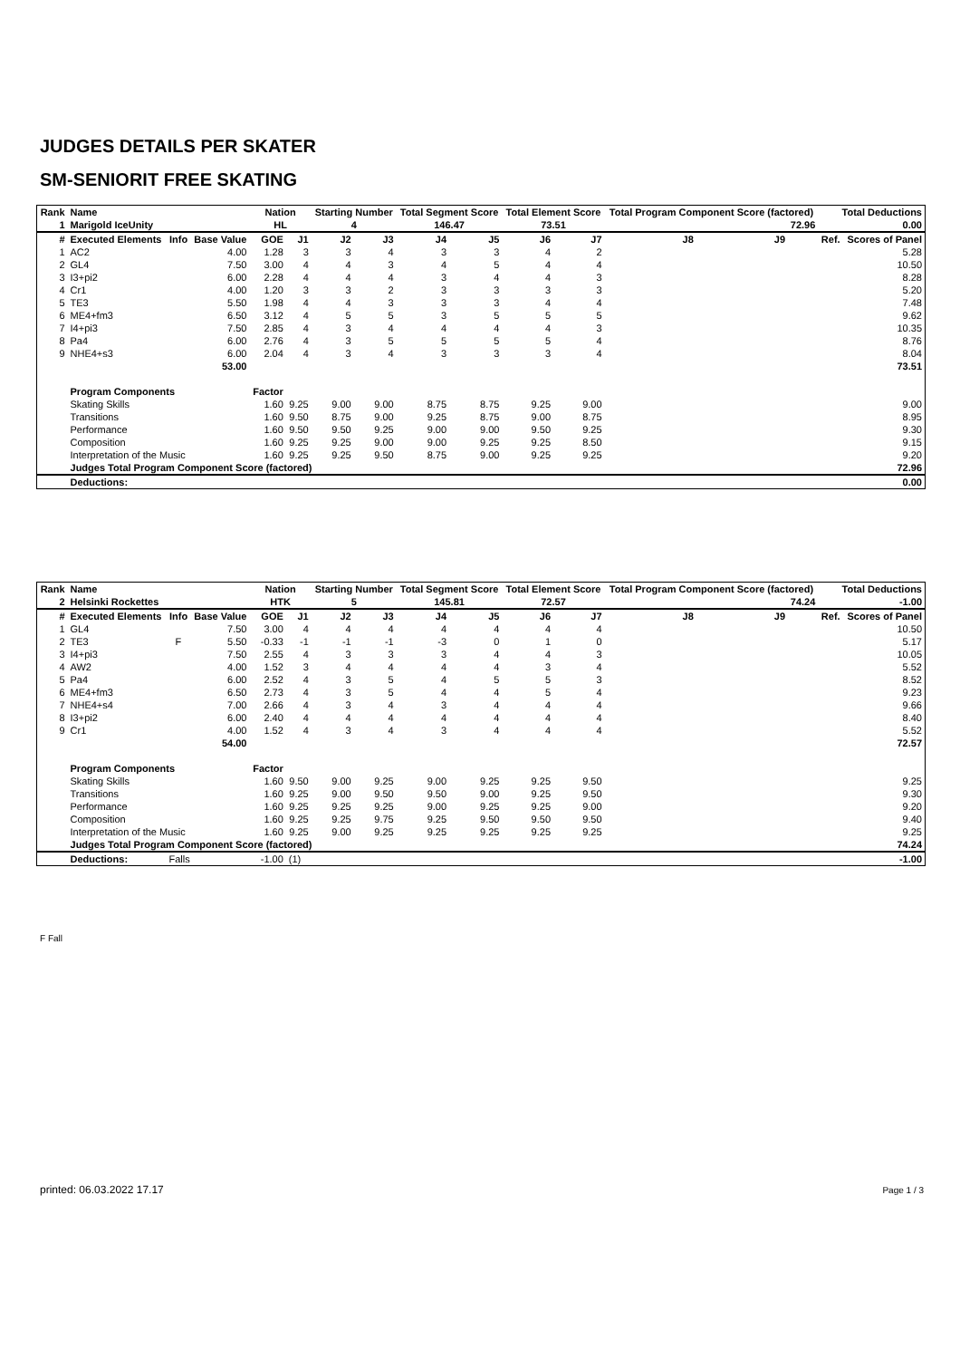JUDGES DETAILS PER SKATER
SM-SENIORIT FREE SKATING
| Rank | Name | | | Nation | | Starting Number | | Total Segment Score | | Total Element Score | | Total Program Component Score (factored) | | | Total Deductions | |
| --- | --- | --- | --- | --- | --- | --- | --- | --- | --- | --- | --- | --- | --- | --- | --- | --- |
| 1 | Marigold IceUnity | | | HL | | 4 | | 146.47 | | 73.51 | | 72.96 | | | 0.00 | |
| # | Executed Elements | Info | Base Value | GOE | J1 | J2 | J3 | J4 | J5 | J6 | J7 | J8 | J9 | | Ref. | Scores of Panel |
| 1 | AC2 | | 4.00 | 1.28 | 3 | 3 | 4 | 3 | 3 | 4 | 2 | | | | | 5.28 |
| 2 | GL4 | | 7.50 | 3.00 | 4 | 4 | 3 | 4 | 5 | 4 | 4 | | | | | 10.50 |
| 3 | I3+pi2 | | 6.00 | 2.28 | 4 | 4 | 4 | 3 | 4 | 4 | 3 | | | | | 8.28 |
| 4 | Cr1 | | 4.00 | 1.20 | 3 | 3 | 2 | 3 | 3 | 3 | 3 | | | | | 5.20 |
| 5 | TE3 | | 5.50 | 1.98 | 4 | 4 | 3 | 3 | 3 | 4 | 4 | | | | | 7.48 |
| 6 | ME4+fm3 | | 6.50 | 3.12 | 4 | 5 | 5 | 3 | 5 | 5 | 5 | | | | | 9.62 |
| 7 | I4+pi3 | | 7.50 | 2.85 | 4 | 3 | 4 | 4 | 4 | 4 | 3 | | | | | 10.35 |
| 8 | Pa4 | | 6.00 | 2.76 | 4 | 3 | 5 | 5 | 5 | 5 | 4 | | | | | 8.76 |
| 9 | NHE4+s3 | | 6.00 | 2.04 | 4 | 3 | 4 | 3 | 3 | 3 | 4 | | | | | 8.04 |
| | | | 53.00 | | | | | | | | | | | | | 73.51 |
| | Program Components | | | Factor | | | | | | | | | | | | |
| | Skating Skills | | | 1.60 | 9.25 | 9.00 | 9.00 | 8.75 | 8.75 | 9.25 | 9.00 | | | | | 9.00 |
| | Transitions | | | 1.60 | 9.50 | 8.75 | 9.00 | 9.25 | 8.75 | 9.00 | 8.75 | | | | | 8.95 |
| | Performance | | | 1.60 | 9.50 | 9.50 | 9.25 | 9.00 | 9.00 | 9.50 | 9.25 | | | | | 9.30 |
| | Composition | | | 1.60 | 9.25 | 9.25 | 9.00 | 9.00 | 9.25 | 9.25 | 8.50 | | | | | 9.15 |
| | Interpretation of the Music | | | 1.60 | 9.25 | 9.25 | 9.50 | 8.75 | 9.00 | 9.25 | 9.25 | | | | | 9.20 |
| | Judges Total Program Component Score (factored) | | | | | | | | | | | | | | | 72.96 |
| | Deductions: | | | | | | | | | | | | | | | 0.00 |
| Rank | Name | | | Nation | | Starting Number | | Total Segment Score | | Total Element Score | | Total Program Component Score (factored) | | | Total Deductions | |
| --- | --- | --- | --- | --- | --- | --- | --- | --- | --- | --- | --- | --- | --- | --- | --- | --- |
| 2 | Helsinki Rockettes | | | HTK | | 5 | | 145.81 | | 72.57 | | 74.24 | | | -1.00 | |
| # | Executed Elements | Info | Base Value | GOE | J1 | J2 | J3 | J4 | J5 | J6 | J7 | J8 | J9 | | Ref. | Scores of Panel |
| 1 | GL4 | | 7.50 | 3.00 | 4 | 4 | 4 | 4 | 4 | 4 | 4 | | | | | 10.50 |
| 2 | TE3 | F | 5.50 | -0.33 | -1 | -1 | -1 | -3 | 0 | 1 | 0 | | | | | 5.17 |
| 3 | I4+pi3 | | 7.50 | 2.55 | 4 | 3 | 3 | 3 | 4 | 4 | 3 | | | | | 10.05 |
| 4 | AW2 | | 4.00 | 1.52 | 3 | 4 | 4 | 4 | 4 | 3 | 4 | | | | | 5.52 |
| 5 | Pa4 | | 6.00 | 2.52 | 4 | 3 | 5 | 4 | 5 | 5 | 3 | | | | | 8.52 |
| 6 | ME4+fm3 | | 6.50 | 2.73 | 4 | 3 | 5 | 4 | 4 | 5 | 4 | | | | | 9.23 |
| 7 | NHE4+s4 | | 7.00 | 2.66 | 4 | 3 | 4 | 3 | 4 | 4 | 4 | | | | | 9.66 |
| 8 | I3+pi2 | | 6.00 | 2.40 | 4 | 4 | 4 | 4 | 4 | 4 | 4 | | | | | 8.40 |
| 9 | Cr1 | | 4.00 | 1.52 | 4 | 3 | 4 | 3 | 4 | 4 | 4 | | | | | 5.52 |
| | | | 54.00 | | | | | | | | | | | | | 72.57 |
| | Program Components | | | Factor | | | | | | | | | | | | |
| | Skating Skills | | | 1.60 | 9.50 | 9.00 | 9.25 | 9.00 | 9.25 | 9.25 | 9.50 | | | | | 9.25 |
| | Transitions | | | 1.60 | 9.25 | 9.00 | 9.50 | 9.50 | 9.00 | 9.25 | 9.50 | | | | | 9.30 |
| | Performance | | | 1.60 | 9.25 | 9.25 | 9.25 | 9.00 | 9.25 | 9.25 | 9.00 | | | | | 9.20 |
| | Composition | | | 1.60 | 9.25 | 9.25 | 9.75 | 9.25 | 9.50 | 9.50 | 9.50 | | | | | 9.40 |
| | Interpretation of the Music | | | 1.60 | 9.25 | 9.00 | 9.25 | 9.25 | 9.25 | 9.25 | 9.25 | | | | | 9.25 |
| | Judges Total Program Component Score (factored) | | | | | | | | | | | | | | | 74.24 |
| | Deductions: | Falls | | -1.00 | (1) | | | | | | | | | | | -1.00 |
F Fall
printed: 06.03.2022 17.17 Page 1 / 3